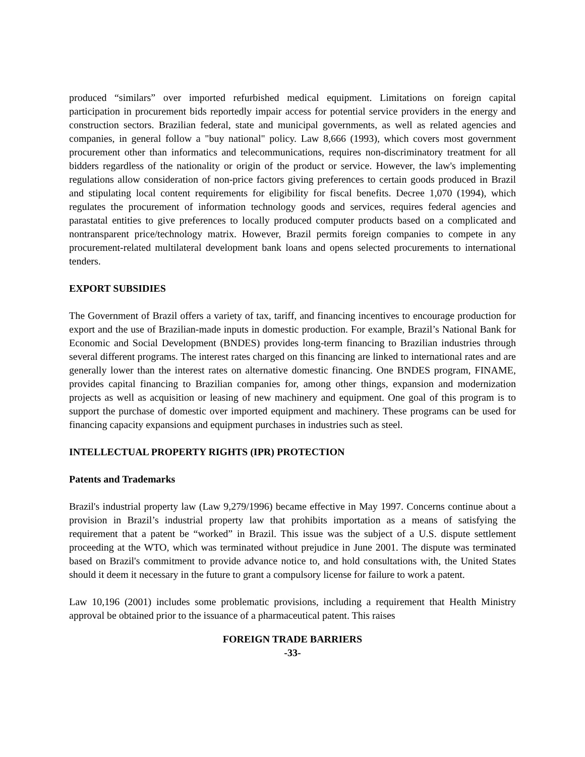produced “similars” over imported refurbished medical equipment. Limitations on foreign capital participation in procurement bids reportedly impair access for potential service providers in the energy and construction sectors. Brazilian federal, state and municipal governments, as well as related agencies and companies, in general follow a "buy national" policy. Law 8,666 (1993), which covers most government procurement other than informatics and telecommunications, requires non-discriminatory treatment for all bidders regardless of the nationality or origin of the product or service. However, the law's implementing regulations allow consideration of non-price factors giving preferences to certain goods produced in Brazil and stipulating local content requirements for eligibility for fiscal benefits. Decree 1,070 (1994), which regulates the procurement of information technology goods and services, requires federal agencies and parastatal entities to give preferences to locally produced computer products based on a complicated and nontransparent price/technology matrix. However, Brazil permits foreign companies to compete in any procurement-related multilateral development bank loans and opens selected procurements to international tenders.
EXPORT SUBSIDIES
The Government of Brazil offers a variety of tax, tariff, and financing incentives to encourage production for export and the use of Brazilian-made inputs in domestic production. For example, Brazil’s National Bank for Economic and Social Development (BNDES) provides long-term financing to Brazilian industries through several different programs. The interest rates charged on this financing are linked to international rates and are generally lower than the interest rates on alternative domestic financing. One BNDES program, FINAME, provides capital financing to Brazilian companies for, among other things, expansion and modernization projects as well as acquisition or leasing of new machinery and equipment. One goal of this program is to support the purchase of domestic over imported equipment and machinery. These programs can be used for financing capacity expansions and equipment purchases in industries such as steel.
INTELLECTUAL PROPERTY RIGHTS (IPR) PROTECTION
Patents and Trademarks
Brazil's industrial property law (Law 9,279/1996) became effective in May 1997. Concerns continue about a provision in Brazil’s industrial property law that prohibits importation as a means of satisfying the requirement that a patent be “worked” in Brazil. This issue was the subject of a U.S. dispute settlement proceeding at the WTO, which was terminated without prejudice in June 2001. The dispute was terminated based on Brazil's commitment to provide advance notice to, and hold consultations with, the United States should it deem it necessary in the future to grant a compulsory license for failure to work a patent.
Law 10,196 (2001) includes some problematic provisions, including a requirement that Health Ministry approval be obtained prior to the issuance of a pharmaceutical patent. This raises
FOREIGN TRADE BARRIERS
-33-